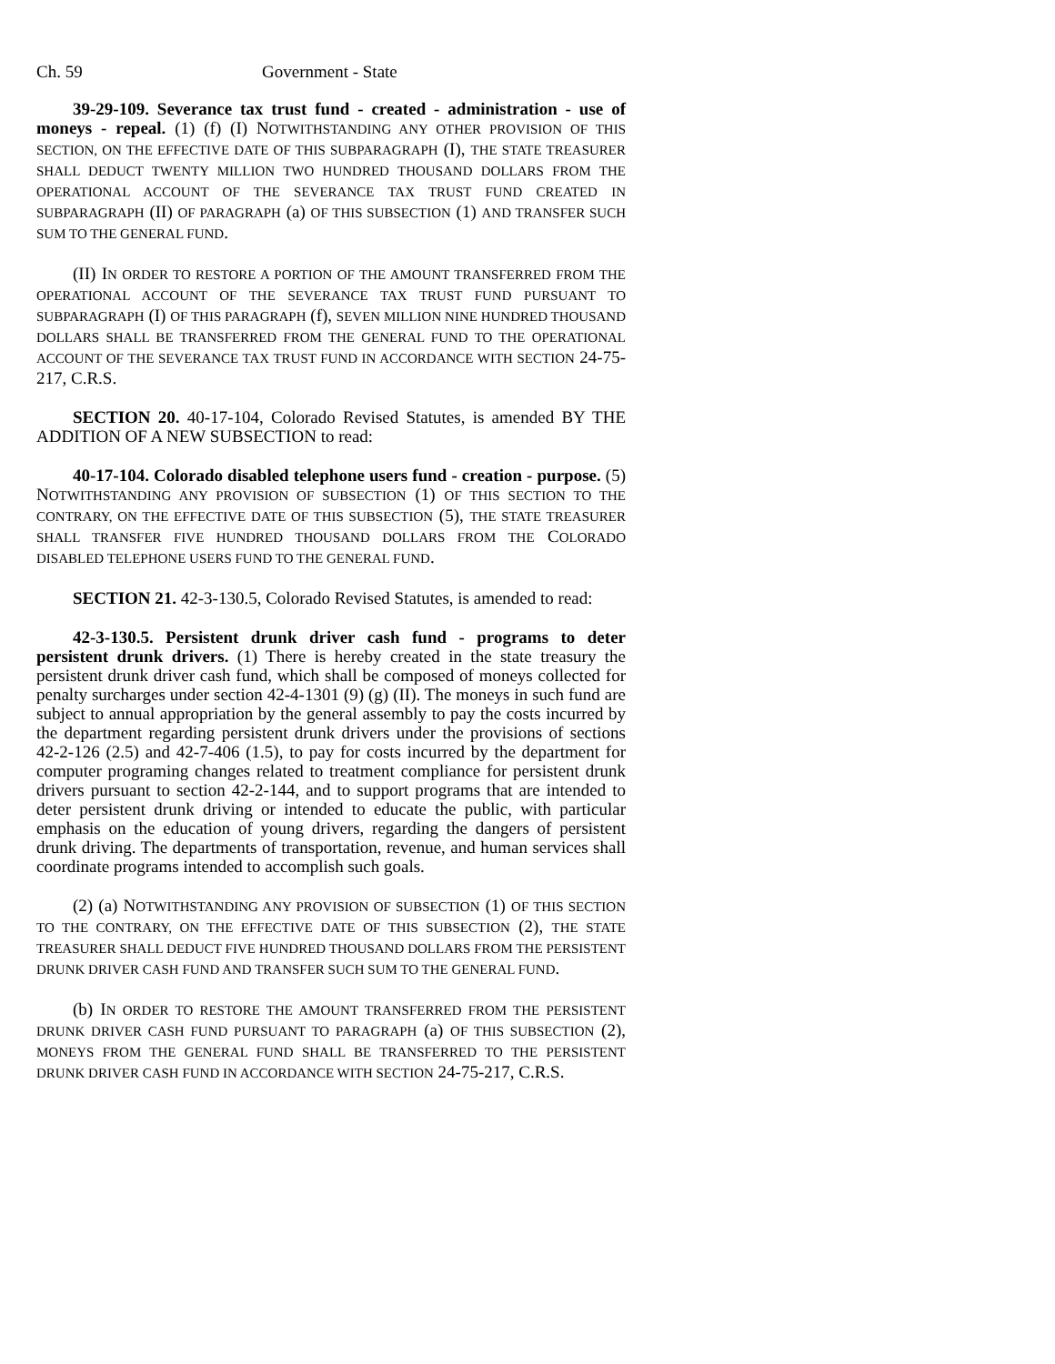Ch. 59 Government - State
39-29-109. Severance tax trust fund - created - administration - use of moneys - repeal. (1) (f) (I) NOTWITHSTANDING ANY OTHER PROVISION OF THIS SECTION, ON THE EFFECTIVE DATE OF THIS SUBPARAGRAPH (I), THE STATE TREASURER SHALL DEDUCT TWENTY MILLION TWO HUNDRED THOUSAND DOLLARS FROM THE OPERATIONAL ACCOUNT OF THE SEVERANCE TAX TRUST FUND CREATED IN SUBPARAGRAPH (II) OF PARAGRAPH (a) OF THIS SUBSECTION (1) AND TRANSFER SUCH SUM TO THE GENERAL FUND.
(II) IN ORDER TO RESTORE A PORTION OF THE AMOUNT TRANSFERRED FROM THE OPERATIONAL ACCOUNT OF THE SEVERANCE TAX TRUST FUND PURSUANT TO SUBPARAGRAPH (I) OF THIS PARAGRAPH (f), SEVEN MILLION NINE HUNDRED THOUSAND DOLLARS SHALL BE TRANSFERRED FROM THE GENERAL FUND TO THE OPERATIONAL ACCOUNT OF THE SEVERANCE TAX TRUST FUND IN ACCORDANCE WITH SECTION 24-75-217, C.R.S.
SECTION 20. 40-17-104, Colorado Revised Statutes, is amended BY THE ADDITION OF A NEW SUBSECTION to read:
40-17-104. Colorado disabled telephone users fund - creation - purpose. (5) NOTWITHSTANDING ANY PROVISION OF SUBSECTION (1) OF THIS SECTION TO THE CONTRARY, ON THE EFFECTIVE DATE OF THIS SUBSECTION (5), THE STATE TREASURER SHALL TRANSFER FIVE HUNDRED THOUSAND DOLLARS FROM THE COLORADO DISABLED TELEPHONE USERS FUND TO THE GENERAL FUND.
SECTION 21. 42-3-130.5, Colorado Revised Statutes, is amended to read:
42-3-130.5. Persistent drunk driver cash fund - programs to deter persistent drunk drivers. (1) There is hereby created in the state treasury the persistent drunk driver cash fund, which shall be composed of moneys collected for penalty surcharges under section 42-4-1301 (9) (g) (II). The moneys in such fund are subject to annual appropriation by the general assembly to pay the costs incurred by the department regarding persistent drunk drivers under the provisions of sections 42-2-126 (2.5) and 42-7-406 (1.5), to pay for costs incurred by the department for computer programing changes related to treatment compliance for persistent drunk drivers pursuant to section 42-2-144, and to support programs that are intended to deter persistent drunk driving or intended to educate the public, with particular emphasis on the education of young drivers, regarding the dangers of persistent drunk driving. The departments of transportation, revenue, and human services shall coordinate programs intended to accomplish such goals.
(2) (a) NOTWITHSTANDING ANY PROVISION OF SUBSECTION (1) OF THIS SECTION TO THE CONTRARY, ON THE EFFECTIVE DATE OF THIS SUBSECTION (2), THE STATE TREASURER SHALL DEDUCT FIVE HUNDRED THOUSAND DOLLARS FROM THE PERSISTENT DRUNK DRIVER CASH FUND AND TRANSFER SUCH SUM TO THE GENERAL FUND.
(b) IN ORDER TO RESTORE THE AMOUNT TRANSFERRED FROM THE PERSISTENT DRUNK DRIVER CASH FUND PURSUANT TO PARAGRAPH (a) OF THIS SUBSECTION (2), MONEYS FROM THE GENERAL FUND SHALL BE TRANSFERRED TO THE PERSISTENT DRUNK DRIVER CASH FUND IN ACCORDANCE WITH SECTION 24-75-217, C.R.S.